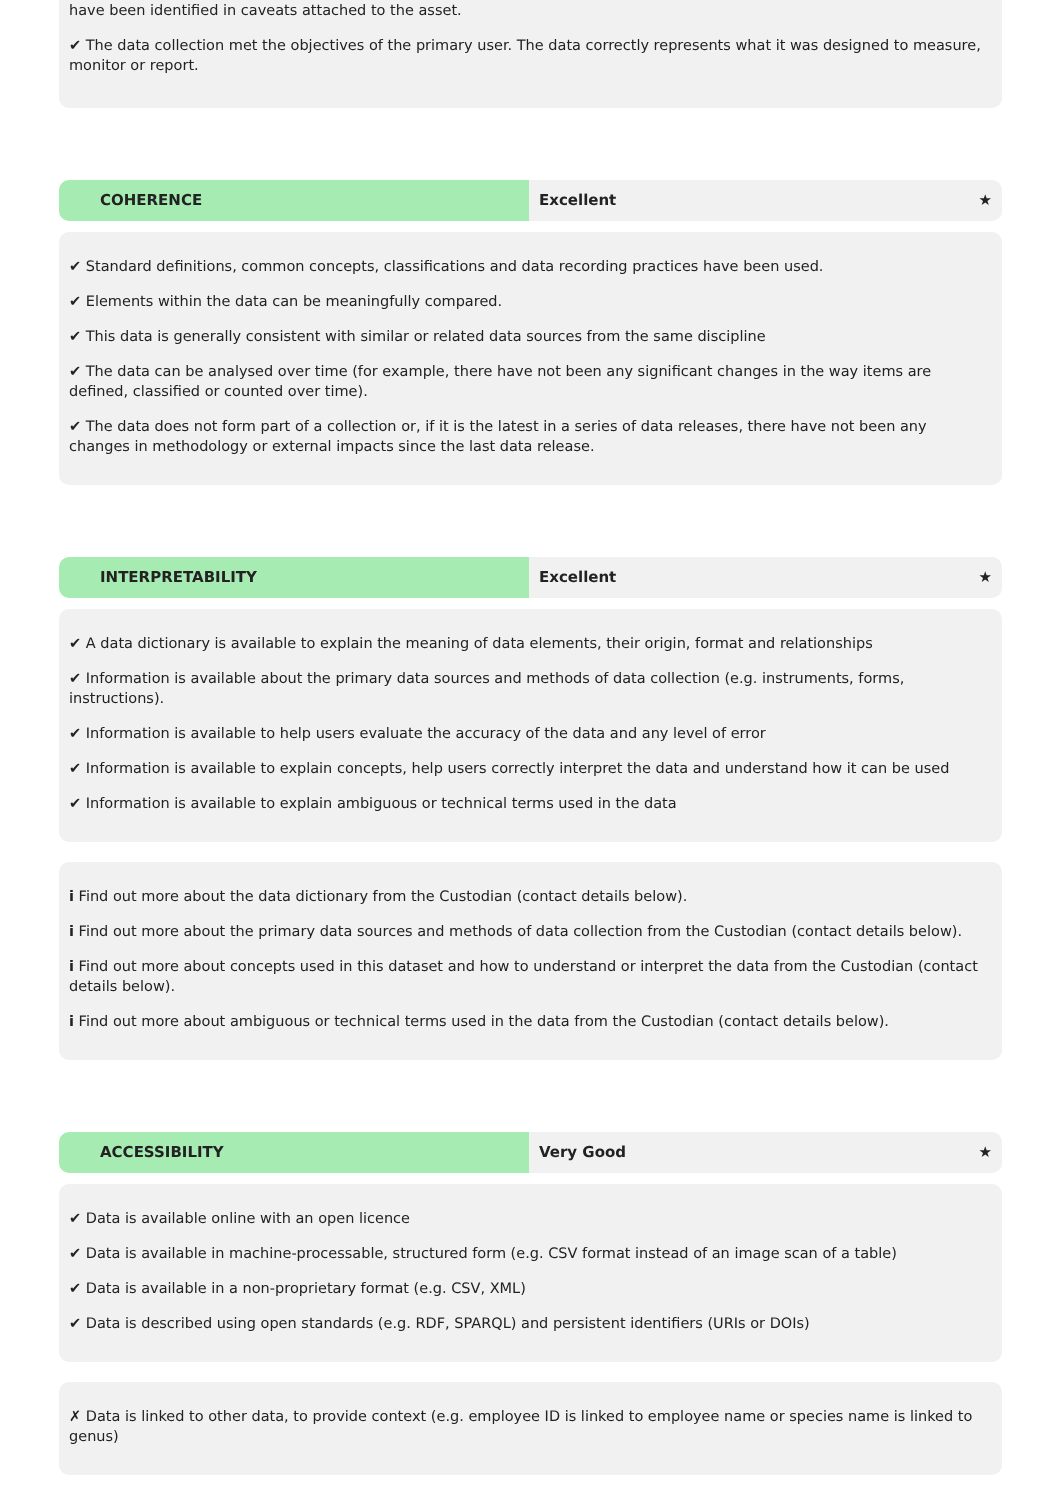have been identified in caveats attached to the asset.
✔ The data collection met the objectives of the primary user. The data correctly represents what it was designed to measure, monitor or report.
COHERENCE Excellent ★
✔ Standard definitions, common concepts, classifications and data recording practices have been used.
✔ Elements within the data can be meaningfully compared.
✔ This data is generally consistent with similar or related data sources from the same discipline
✔ The data can be analysed over time (for example, there have not been any significant changes in the way items are defined, classified or counted over time).
✔ The data does not form part of a collection or, if it is the latest in a series of data releases, there have not been any changes in methodology or external impacts since the last data release.
INTERPRETABILITY Excellent ★
✔ A data dictionary is available to explain the meaning of data elements, their origin, format and relationships
✔ Information is available about the primary data sources and methods of data collection (e.g. instruments, forms, instructions).
✔ Information is available to help users evaluate the accuracy of the data and any level of error
✔ Information is available to explain concepts, help users correctly interpret the data and understand how it can be used
✔ Information is available to explain ambiguous or technical terms used in the data
i Find out more about the data dictionary from the Custodian (contact details below).
i Find out more about the primary data sources and methods of data collection from the Custodian (contact details below).
i Find out more about concepts used in this dataset and how to understand or interpret the data from the Custodian (contact details below).
i Find out more about ambiguous or technical terms used in the data from the Custodian (contact details below).
ACCESSIBILITY Very Good ★
✔ Data is available online with an open licence
✔ Data is available in machine-processable, structured form (e.g. CSV format instead of an image scan of a table)
✔ Data is available in a non-proprietary format (e.g. CSV, XML)
✔ Data is described using open standards (e.g. RDF, SPARQL) and persistent identifiers (URIs or DOIs)
✗ Data is linked to other data, to provide context (e.g. employee ID is linked to employee name or species name is linked to genus)